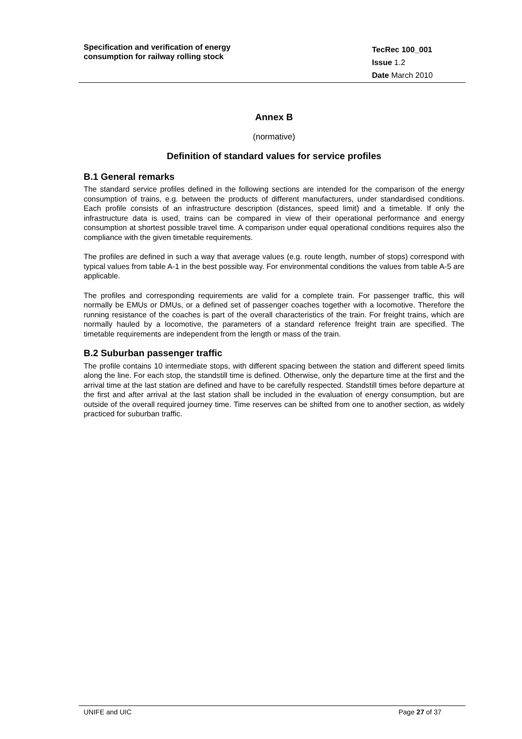Specification and verification of energy
consumption for railway rolling stock
TecRec 100_001
Issue 1.2
Date March 2010
Annex B
(normative)
Definition of standard values for service profiles
B.1 General remarks
The standard service profiles defined in the following sections are intended for the comparison of the energy consumption of trains, e.g. between the products of different manufacturers, under standardised conditions. Each profile consists of an infrastructure description (distances, speed limit) and a timetable. If only the infrastructure data is used, trains can be compared in view of their operational performance and energy consumption at shortest possible travel time. A comparison under equal operational conditions requires also the compliance with the given timetable requirements.
The profiles are defined in such a way that average values (e.g. route length, number of stops) correspond with typical values from table A-1 in the best possible way. For environmental conditions the values from table A-5 are applicable.
The profiles and corresponding requirements are valid for a complete train. For passenger traffic, this will normally be EMUs or DMUs, or a defined set of passenger coaches together with a locomotive. Therefore the running resistance of the coaches is part of the overall characteristics of the train. For freight trains, which are normally hauled by a locomotive, the parameters of a standard reference freight train are specified. The timetable requirements are independent from the length or mass of the train.
B.2 Suburban passenger traffic
The profile contains 10 intermediate stops, with different spacing between the station and different speed limits along the line. For each stop, the standstill time is defined. Otherwise, only the departure time at the first and the arrival time at the last station are defined and have to be carefully respected. Standstill times before departure at the first and after arrival at the last station shall be included in the evaluation of energy consumption, but are outside of the overall required journey time. Time reserves can be shifted from one to another section, as widely practiced for suburban traffic.
UNIFE and UIC Page 27 of 37